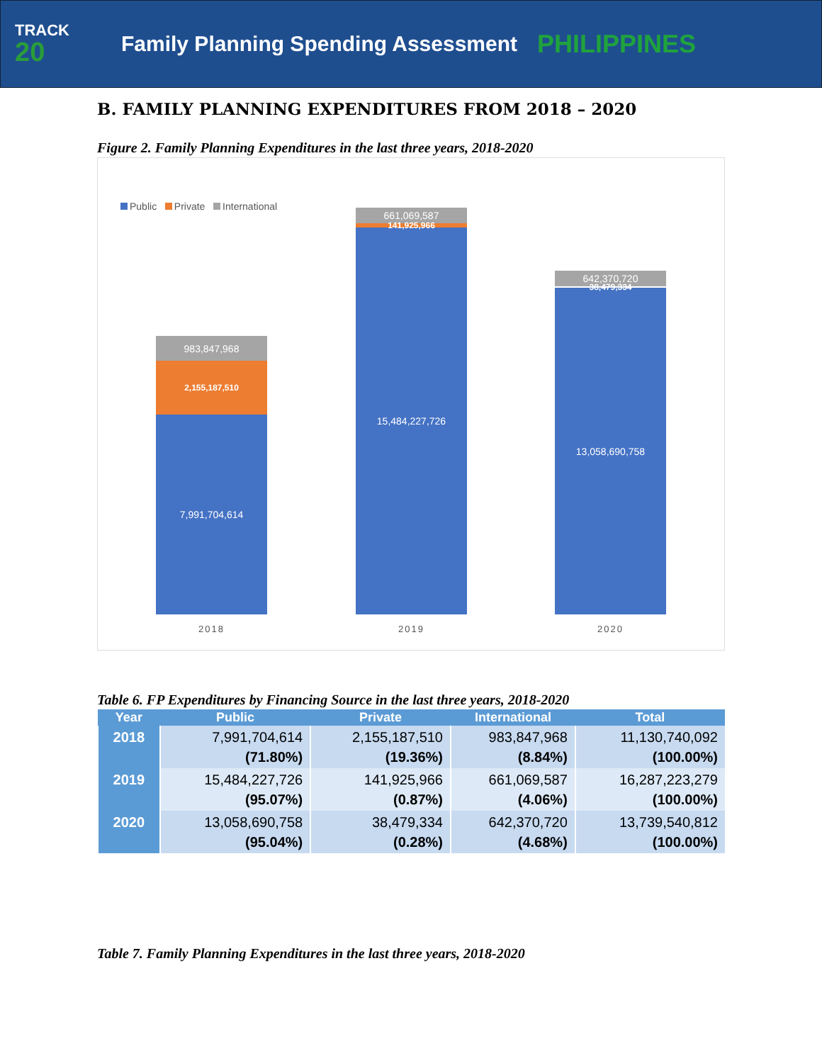TRACK
20
Family Planning Spending Assessment
PHILIPPINES
B. FAMILY PLANNING EXPENDITURES FROM 2018 – 2020
Figure 2. Family Planning Expenditures in the last three years, 2018-2020
Public Private International
983,847,968
2,155,187,510
7,991,704,614
661,069,587
141,925,966
15,484,227,726
642,370,720
38,479,334
13,058,690,758
2018 2019 2020
Table 6. FP Expenditures by Financing Source in the last three years, 2018-2020
| Year | Public | Private | International | Total |
| --- | --- | --- | --- | --- |
| 2018 | 7,991,704,614 (71.80%) | 2,155,187,510 (19.36%) | 983,847,968 (8.84%) | 11,130,740,092 (100.00%) |
| 2019 | 15,484,227,726 (95.07%) | 141,925,966 (0.87%) | 661,069,587 (4.06%) | 16,287,223,279 (100.00%) |
| 2020 | 13,058,690,758 (95.04%) | 38,479,334 (0.28%) | 642,370,720 (4.68%) | 13,739,540,812 (100.00%) |
Table 7. Family Planning Expenditures in the last three years, 2018-2020